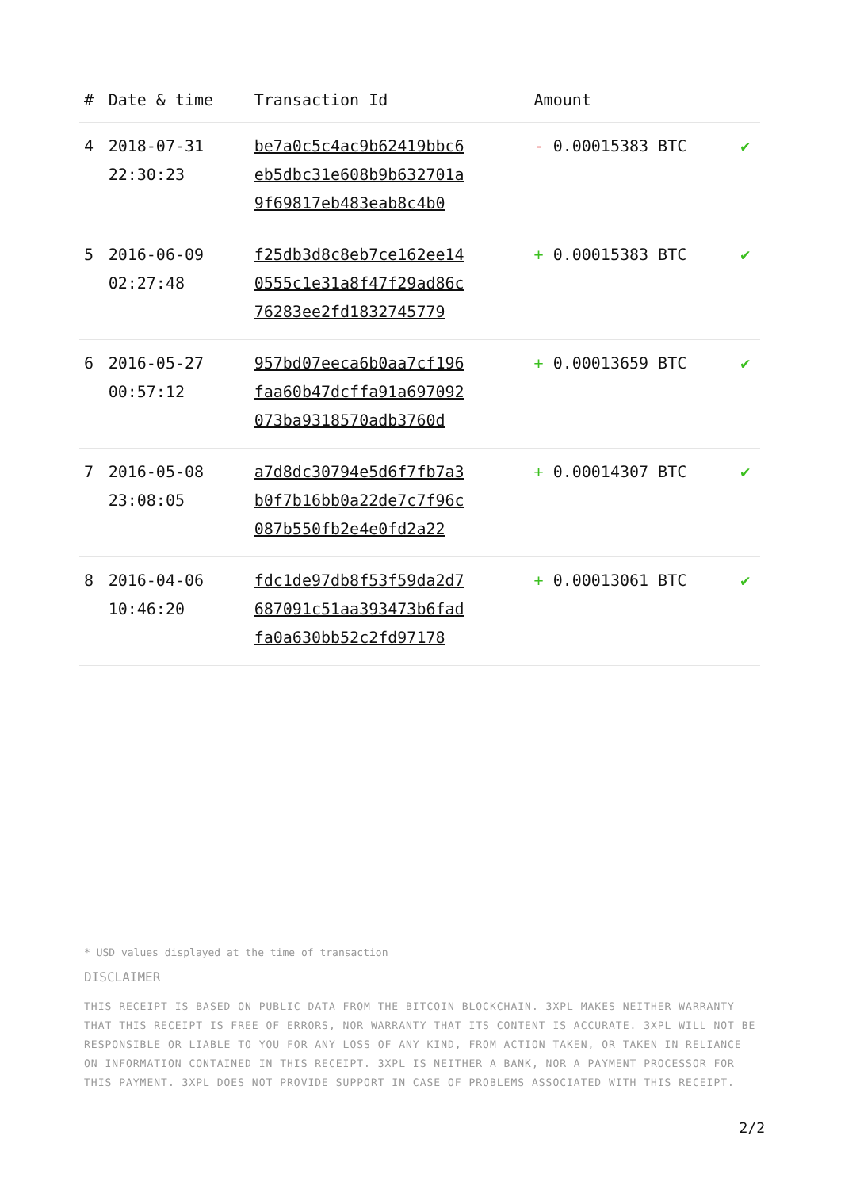| # | Date & time | Transaction Id | Amount | |
| --- | --- | --- | --- | --- |
| 4 | 2018-07-31 22:30:23 | be7a0c5c4ac9b62419bbc6 eb5dbc31e608b9b632701a 9f69817eb483eab8c4b0 | - 0.00015383 BTC | ✔ |
| 5 | 2016-06-09 02:27:48 | f25db3d8c8eb7ce162ee14 0555c1e31a8f47f29ad86c 76283ee2fd1832745779 | + 0.00015383 BTC | ✔ |
| 6 | 2016-05-27 00:57:12 | 957bd07eeca6b0aa7cf196 faa60b47dcffa91a697092 073ba9318570adb3760d | + 0.00013659 BTC | ✔ |
| 7 | 2016-05-08 23:08:05 | a7d8dc30794e5d6f7fb7a3 b0f7b16bb0a22de7c7f96c 087b550fb2e4e0fd2a22 | + 0.00014307 BTC | ✔ |
| 8 | 2016-04-06 10:46:20 | fdc1de97db8f53f59da2d7 687091c51aa393473b6fad fa0a630bb52c2fd97178 | + 0.00013061 BTC | ✔ |
* USD values displayed at the time of transaction
DISCLAIMER
THIS RECEIPT IS BASED ON PUBLIC DATA FROM THE BITCOIN BLOCKCHAIN. 3XPL MAKES NEITHER WARRANTY THAT THIS RECEIPT IS FREE OF ERRORS, NOR WARRANTY THAT ITS CONTENT IS ACCURATE. 3XPL WILL NOT BE RESPONSIBLE OR LIABLE TO YOU FOR ANY LOSS OF ANY KIND, FROM ACTION TAKEN, OR TAKEN IN RELIANCE ON INFORMATION CONTAINED IN THIS RECEIPT. 3XPL IS NEITHER A BANK, NOR A PAYMENT PROCESSOR FOR THIS PAYMENT. 3XPL DOES NOT PROVIDE SUPPORT IN CASE OF PROBLEMS ASSOCIATED WITH THIS RECEIPT.
2/2